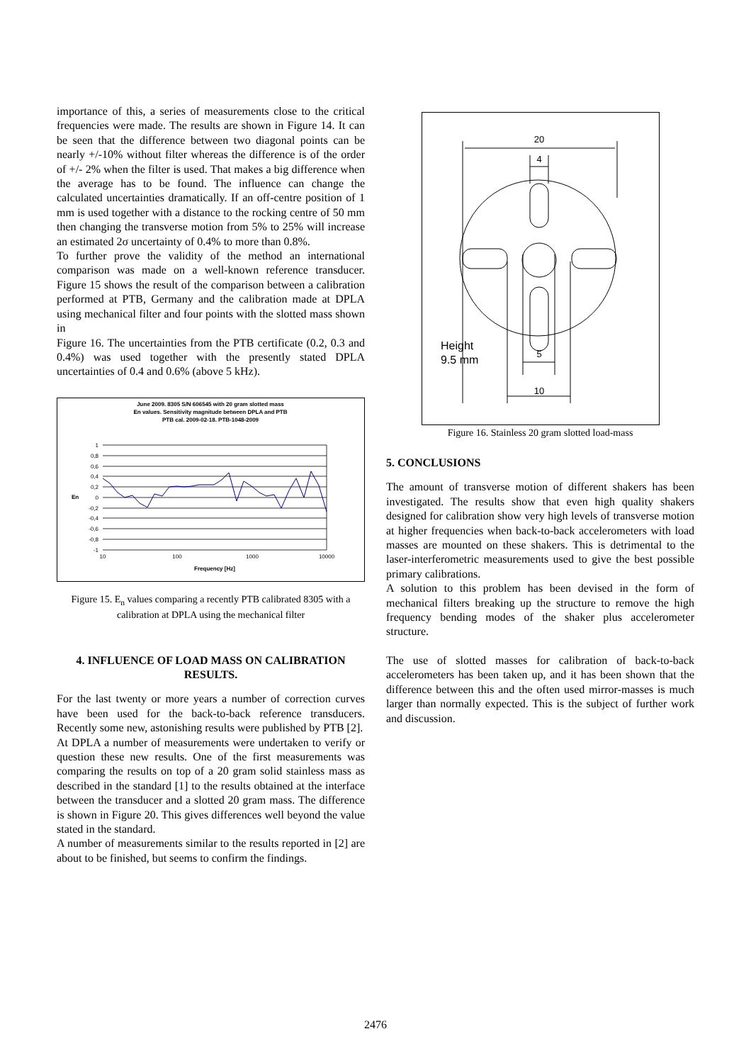importance of this, a series of measurements close to the critical frequencies were made. The results are shown in Figure 14. It can be seen that the difference between two diagonal points can be nearly +/-10% without filter whereas the difference is of the order of +/- 2% when the filter is used. That makes a big difference when the average has to be found. The influence can change the calculated uncertainties dramatically. If an off-centre position of 1 mm is used together with a distance to the rocking centre of 50 mm then changing the transverse motion from 5% to 25% will increase an estimated 2σ uncertainty of 0.4% to more than 0.8%.
To further prove the validity of the method an international comparison was made on a well-known reference transducer. Figure 15 shows the result of the comparison between a calibration performed at PTB, Germany and the calibration made at DPLA using mechanical filter and four points with the slotted mass shown in
Figure 16. The uncertainties from the PTB certificate (0.2, 0.3 and 0.4%) was used together with the presently stated DPLA uncertainties of 0.4 and 0.6% (above 5 kHz).
June 2009. 8305 S/N 606545 with 20 gram slotted mass
En values. Sensitivity magnitude between DPLA and PTB
PTB cal. 2009-02-18. PTB-1048-2009
1
0,8
0,6
0,4
0,2
0
-0,2
-0,4
-0,6
-0,8
-1
10
100
1000
10000
En
Frequency [Hz]
Figure 15. E<sub>n</sub> values comparing a recently PTB calibrated 8305 with a calibration at DPLA using the mechanical filter
4. INFLUENCE OF LOAD MASS ON CALIBRATION RESULTS.
For the last twenty or more years a number of correction curves have been used for the back-to-back reference transducers. Recently some new, astonishing results were published by PTB [2].
At DPLA a number of measurements were undertaken to verify or question these new results. One of the first measurements was comparing the results on top of a 20 gram solid stainless mass as described in the standard [1] to the results obtained at the interface between the transducer and a slotted 20 gram mass. The difference is shown in Figure 20. This gives differences well beyond the value stated in the standard.
A number of measurements similar to the results reported in [2] are about to be finished, but seems to confirm the findings.
20
4
5
10
Height
9.5 mm
Figure 16. Stainless 20 gram slotted load-mass
5. CONCLUSIONS
The amount of transverse motion of different shakers has been investigated. The results show that even high quality shakers designed for calibration show very high levels of transverse motion at higher frequencies when back-to-back accelerometers with load masses are mounted on these shakers. This is detrimental to the laser-interferometric measurements used to give the best possible primary calibrations.
A solution to this problem has been devised in the form of mechanical filters breaking up the structure to remove the high frequency bending modes of the shaker plus accelerometer structure.
The use of slotted masses for calibration of back-to-back accelerometers has been taken up, and it has been shown that the difference between this and the often used mirror-masses is much larger than normally expected. This is the subject of further work and discussion.
2476